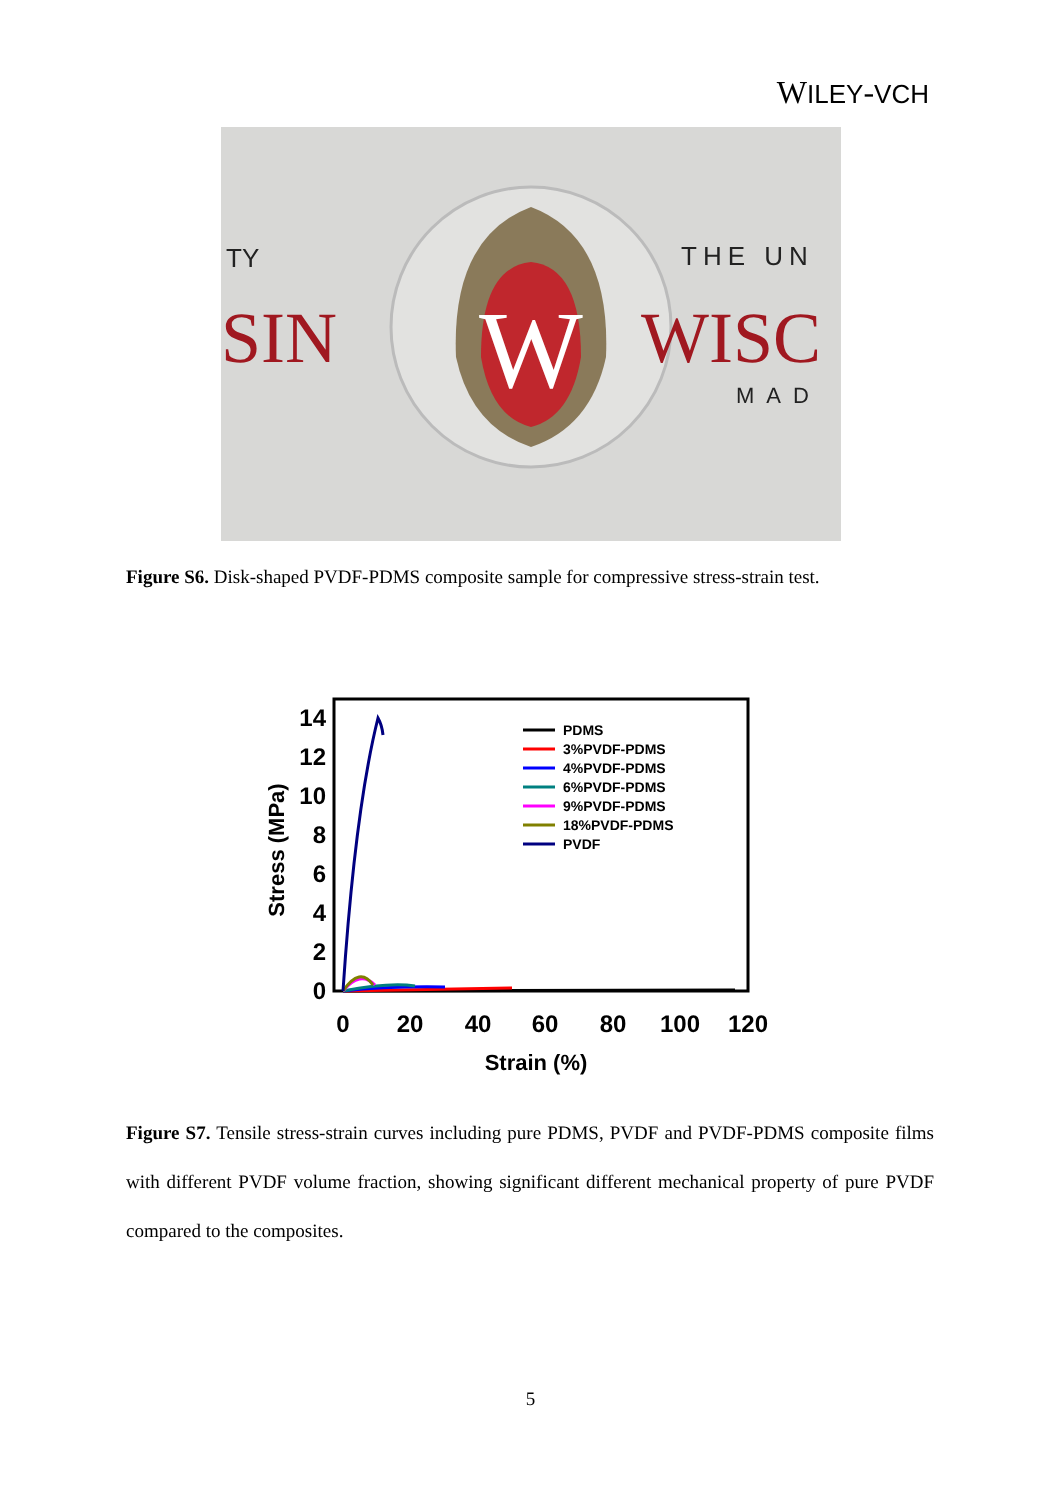WILEY-VCH
W
TY
SIN
THE UN
WISC
MAD
Figure S6. Disk-shaped PVDF-PDMS composite sample for compressive stress-strain test.
14
12
10
8
6
4
2
0
0
20
40
60
80
100
120
Strain (%)
Stress (MPa)
PDMS
3%PVDF-PDMS
4%PVDF-PDMS
6%PVDF-PDMS
9%PVDF-PDMS
18%PVDF-PDMS
PVDF
Figure S7. Tensile stress-strain curves including pure PDMS, PVDF and PVDF-PDMS composite films with different PVDF volume fraction, showing significant different mechanical property of pure PVDF compared to the composites.
5